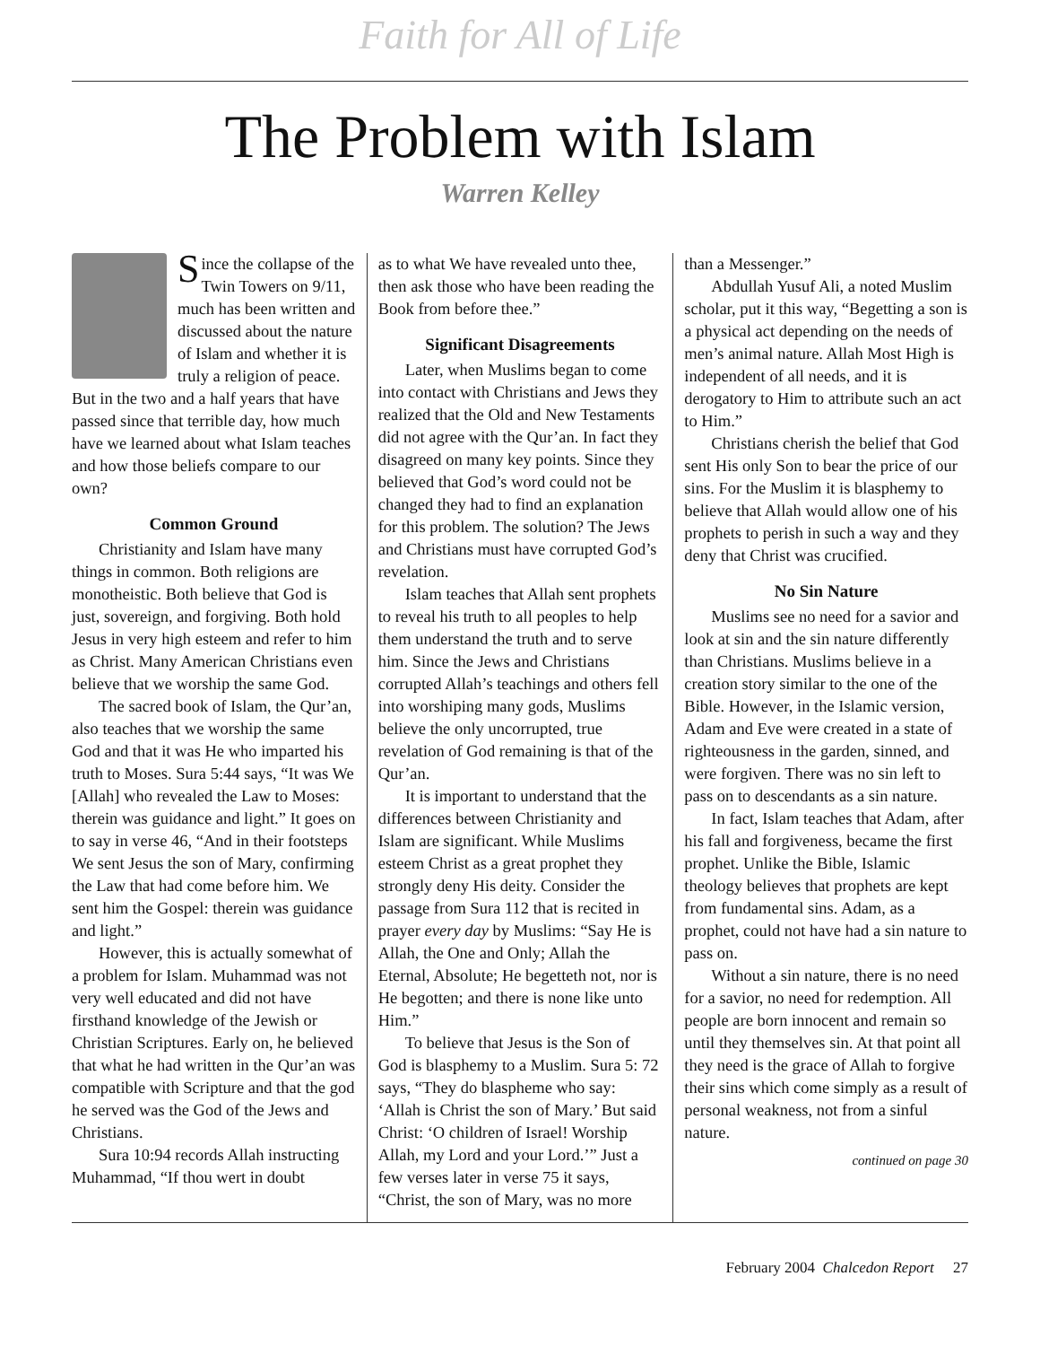Faith for All of Life
The Problem with Islam
Warren Kelley
Since the collapse of the Twin Towers on 9/11, much has been written and discussed about the nature of Islam and whether it is truly a religion of peace. But in the two and a half years that have passed since that terrible day, how much have we learned about what Islam teaches and how those beliefs compare to our own?
Common Ground
Christianity and Islam have many things in common. Both religions are monotheistic. Both believe that God is just, sovereign, and forgiving. Both hold Jesus in very high esteem and refer to him as Christ. Many American Christians even believe that we worship the same God.
The sacred book of Islam, the Qur’an, also teaches that we worship the same God and that it was He who imparted his truth to Moses. Sura 5:44 says, “It was We [Allah] who revealed the Law to Moses: therein was guidance and light.” It goes on to say in verse 46, “And in their footsteps We sent Jesus the son of Mary, confirming the Law that had come before him. We sent him the Gospel: therein was guidance and light.”
However, this is actually somewhat of a problem for Islam. Muhammad was not very well educated and did not have firsthand knowledge of the Jewish or Christian Scriptures. Early on, he believed that what he had written in the Qur’an was compatible with Scripture and that the god he served was the God of the Jews and Christians.
Sura 10:94 records Allah instructing Muhammad, “If thou wert in doubt
as to what We have revealed unto thee, then ask those who have been reading the Book from before thee.”
Significant Disagreements
Later, when Muslims began to come into contact with Christians and Jews they realized that the Old and New Testaments did not agree with the Qur’an. In fact they disagreed on many key points. Since they believed that God’s word could not be changed they had to find an explanation for this problem. The solution? The Jews and Christians must have corrupted God’s revelation.
Islam teaches that Allah sent prophets to reveal his truth to all peoples to help them understand the truth and to serve him. Since the Jews and Christians corrupted Allah’s teachings and others fell into worshiping many gods, Muslims believe the only uncorrupted, true revelation of God remaining is that of the Qur’an.
It is important to understand that the differences between Christianity and Islam are significant. While Muslims esteem Christ as a great prophet they strongly deny His deity. Consider the passage from Sura 112 that is recited in prayer every day by Muslims: “Say He is Allah, the One and Only; Allah the Eternal, Absolute; He begetteth not, nor is He begotten; and there is none like unto Him.”
To believe that Jesus is the Son of God is blasphemy to a Muslim. Sura 5: 72 says, “They do blaspheme who say: ‘Allah is Christ the son of Mary.’ But said Christ: ‘O children of Israel! Worship Allah, my Lord and your Lord.’” Just a few verses later in verse 75 it says, “Christ, the son of Mary, was no more
than a Messenger.”
Abdullah Yusuf Ali, a noted Muslim scholar, put it this way, “Begetting a son is a physical act depending on the needs of men’s animal nature. Allah Most High is independent of all needs, and it is derogatory to Him to attribute such an act to Him.”
Christians cherish the belief that God sent His only Son to bear the price of our sins. For the Muslim it is blasphemy to believe that Allah would allow one of his prophets to perish in such a way and they deny that Christ was crucified.
No Sin Nature
Muslims see no need for a savior and look at sin and the sin nature differently than Christians. Muslims believe in a creation story similar to the one of the Bible. However, in the Islamic version, Adam and Eve were created in a state of righteousness in the garden, sinned, and were forgiven. There was no sin left to pass on to descendants as a sin nature.
In fact, Islam teaches that Adam, after his fall and forgiveness, became the first prophet. Unlike the Bible, Islamic theology believes that prophets are kept from fundamental sins. Adam, as a prophet, could not have had a sin nature to pass on.
Without a sin nature, there is no need for a savior, no need for redemption. All people are born innocent and remain so until they themselves sin. At that point all they need is the grace of Allah to forgive their sins which come simply as a result of personal weakness, not from a sinful nature.
continued on page 30
February 2004 Chalcedon Report 27